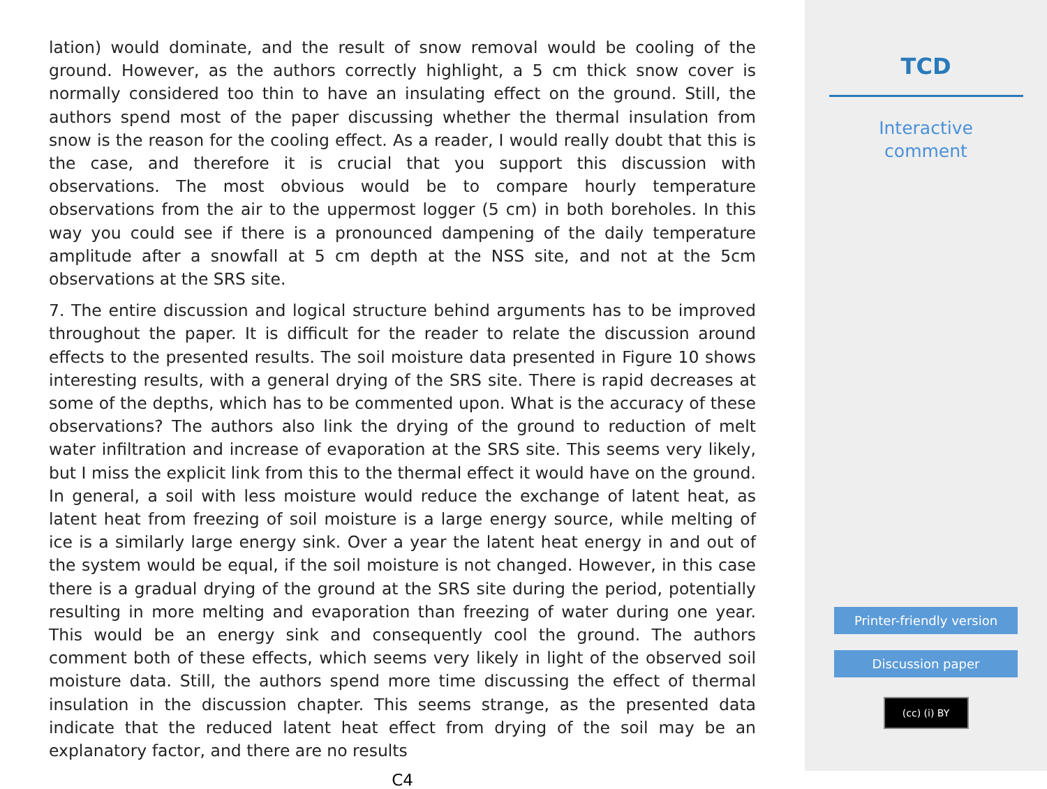lation) would dominate, and the result of snow removal would be cooling of the ground. However, as the authors correctly highlight, a 5 cm thick snow cover is normally considered too thin to have an insulating effect on the ground. Still, the authors spend most of the paper discussing whether the thermal insulation from snow is the reason for the cooling effect. As a reader, I would really doubt that this is the case, and therefore it is crucial that you support this discussion with observations. The most obvious would be to compare hourly temperature observations from the air to the uppermost logger (5 cm) in both boreholes. In this way you could see if there is a pronounced dampening of the daily temperature amplitude after a snowfall at 5 cm depth at the NSS site, and not at the 5cm observations at the SRS site.
7. The entire discussion and logical structure behind arguments has to be improved throughout the paper. It is difficult for the reader to relate the discussion around effects to the presented results. The soil moisture data presented in Figure 10 shows interesting results, with a general drying of the SRS site. There is rapid decreases at some of the depths, which has to be commented upon. What is the accuracy of these observations? The authors also link the drying of the ground to reduction of melt water infiltration and increase of evaporation at the SRS site. This seems very likely, but I miss the explicit link from this to the thermal effect it would have on the ground. In general, a soil with less moisture would reduce the exchange of latent heat, as latent heat from freezing of soil moisture is a large energy source, while melting of ice is a similarly large energy sink. Over a year the latent heat energy in and out of the system would be equal, if the soil moisture is not changed. However, in this case there is a gradual drying of the ground at the SRS site during the period, potentially resulting in more melting and evaporation than freezing of water during one year. This would be an energy sink and consequently cool the ground. The authors comment both of these effects, which seems very likely in light of the observed soil moisture data. Still, the authors spend more time discussing the effect of thermal insulation in the discussion chapter. This seems strange, as the presented data indicate that the reduced latent heat effect from drying of the soil may be an explanatory factor, and there are no results
C4
TCD
Interactive
comment
Printer-friendly version
Discussion paper
(cc) (i) BY